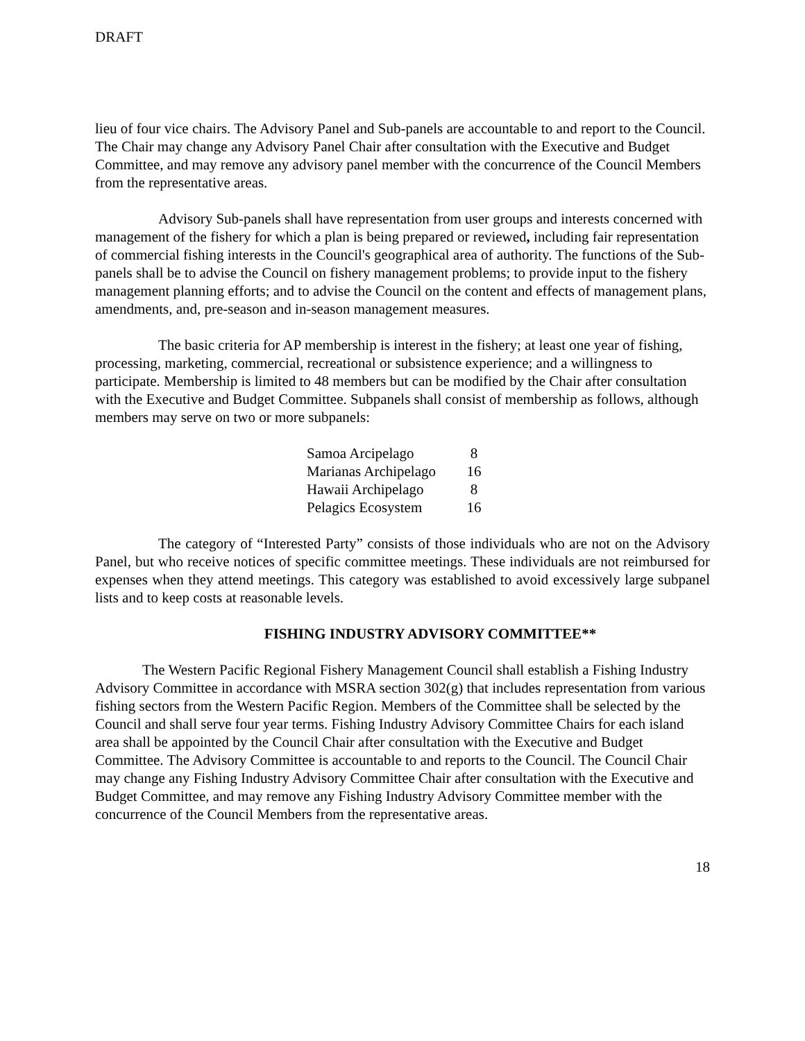DRAFT
lieu of four vice chairs. The Advisory Panel and Sub-panels are accountable to and report to the Council. The Chair may change any Advisory Panel Chair after consultation with the Executive and Budget Committee, and may remove any advisory panel member with the concurrence of the Council Members from the representative areas.
Advisory Sub-panels shall have representation from user groups and interests concerned with management of the fishery for which a plan is being prepared or reviewed, including fair representation of commercial fishing interests in the Council's geographical area of authority. The functions of the Sub-panels shall be to advise the Council on fishery management problems; to provide input to the fishery management planning efforts; and to advise the Council on the content and effects of management plans, amendments, and, pre-season and in-season management measures.
The basic criteria for AP membership is interest in the fishery; at least one year of fishing, processing, marketing, commercial, recreational or subsistence experience; and a willingness to participate. Membership is limited to 48 members but can be modified by the Chair after consultation with the Executive and Budget Committee. Subpanels shall consist of membership as follows, although members may serve on two or more subpanels:
| Samoa Arcipelago | 8 |
| Marianas Archipelago | 16 |
| Hawaii Archipelago | 8 |
| Pelagics Ecosystem | 16 |
The category of “Interested Party” consists of those individuals who are not on the Advisory Panel, but who receive notices of specific committee meetings. These individuals are not reimbursed for expenses when they attend meetings. This category was established to avoid excessively large subpanel lists and to keep costs at reasonable levels.
FISHING INDUSTRY ADVISORY COMMITTEE**
The Western Pacific Regional Fishery Management Council shall establish a Fishing Industry Advisory Committee in accordance with MSRA section 302(g) that includes representation from various fishing sectors from the Western Pacific Region. Members of the Committee shall be selected by the Council and shall serve four year terms. Fishing Industry Advisory Committee Chairs for each island area shall be appointed by the Council Chair after consultation with the Executive and Budget Committee. The Advisory Committee is accountable to and reports to the Council. The Council Chair may change any Fishing Industry Advisory Committee Chair after consultation with the Executive and Budget Committee, and may remove any Fishing Industry Advisory Committee member with the concurrence of the Council Members from the representative areas.
18